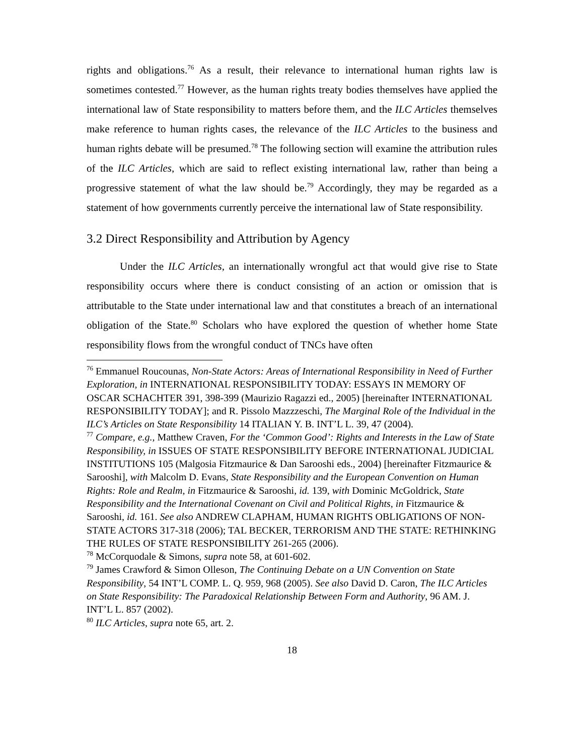rights and obligations.<sup>76</sup> As a result, their relevance to international human rights law is sometimes contested.<sup>77</sup> However, as the human rights treaty bodies themselves have applied the international law of State responsibility to matters before them, and the ILC Articles themselves make reference to human rights cases, the relevance of the ILC Articles to the business and human rights debate will be presumed.<sup>78</sup> The following section will examine the attribution rules of the ILC Articles, which are said to reflect existing international law, rather than being a progressive statement of what the law should be.<sup>79</sup> Accordingly, they may be regarded as a statement of how governments currently perceive the international law of State responsibility.
3.2 Direct Responsibility and Attribution by Agency
Under the ILC Articles, an internationally wrongful act that would give rise to State responsibility occurs where there is conduct consisting of an action or omission that is attributable to the State under international law and that constitutes a breach of an international obligation of the State.<sup>80</sup> Scholars who have explored the question of whether home State responsibility flows from the wrongful conduct of TNCs have often
<sup>76</sup> Emmanuel Roucounas, Non-State Actors: Areas of International Responsibility in Need of Further Exploration, in INTERNATIONAL RESPONSIBILITY TODAY: ESSAYS IN MEMORY OF OSCAR SCHACHTER 391, 398-399 (Maurizio Ragazzi ed., 2005) [hereinafter INTERNATIONAL RESPONSIBILITY TODAY]; and R. Pissolo Mazzzeschi, The Marginal Role of the Individual in the ILC’s Articles on State Responsibility 14 ITALIAN Y. B. INT’L L. 39, 47 (2004).
<sup>77</sup> Compare, e.g., Matthew Craven, For the ‘Common Good’: Rights and Interests in the Law of State Responsibility, in ISSUES OF STATE RESPONSIBILITY BEFORE INTERNATIONAL JUDICIAL INSTITUTIONS 105 (Malgosia Fitzmaurice & Dan Sarooshi eds., 2004) [hereinafter Fitzmaurice & Sarooshi], with Malcolm D. Evans, State Responsibility and the European Convention on Human Rights: Role and Realm, in Fitzmaurice & Sarooshi, id. 139, with Dominic McGoldrick, State Responsibility and the International Covenant on Civil and Political Rights, in Fitzmaurice & Sarooshi, id. 161. See also ANDREW CLAPHAM, HUMAN RIGHTS OBLIGATIONS OF NON-STATE ACTORS 317-318 (2006); TAL BECKER, TERRORISM AND THE STATE: RETHINKING THE RULES OF STATE RESPONSIBILITY 261-265 (2006).
<sup>78</sup> McCorquodale & Simons, supra note 58, at 601-602.
<sup>79</sup> James Crawford & Simon Olleson, The Continuing Debate on a UN Convention on State Responsibility, 54 INT’L COMP. L. Q. 959, 968 (2005). See also David D. Caron, The ILC Articles on State Responsibility: The Paradoxical Relationship Between Form and Authority, 96 AM. J. INT’L L. 857 (2002).
<sup>80</sup> ILC Articles, supra note 65, art. 2.
18